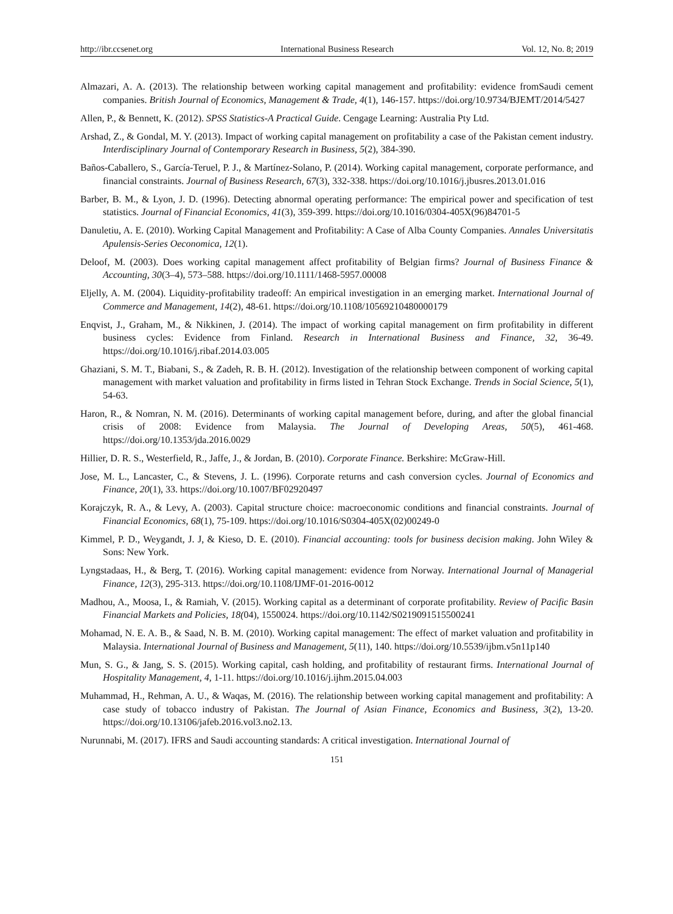http://ibr.ccsenet.org International Business Research Vol. 12, No. 8; 2019
Almazari, A. A. (2013). The relationship between working capital management and profitability: evidence fromSaudi cement companies. British Journal of Economics, Management & Trade, 4(1), 146-157. https://doi.org/10.9734/BJEMT/2014/5427
Allen, P., & Bennett, K. (2012). SPSS Statistics-A Practical Guide. Cengage Learning: Australia Pty Ltd.
Arshad, Z., & Gondal, M. Y. (2013). Impact of working capital management on profitability a case of the Pakistan cement industry. Interdisciplinary Journal of Contemporary Research in Business, 5(2), 384-390.
Baños-Caballero, S., García-Teruel, P. J., & Martínez-Solano, P. (2014). Working capital management, corporate performance, and financial constraints. Journal of Business Research, 67(3), 332-338. https://doi.org/10.1016/j.jbusres.2013.01.016
Barber, B. M., & Lyon, J. D. (1996). Detecting abnormal operating performance: The empirical power and specification of test statistics. Journal of Financial Economics, 41(3), 359-399. https://doi.org/10.1016/0304-405X(96)84701-5
Danuletiu, A. E. (2010). Working Capital Management and Profitability: A Case of Alba County Companies. Annales Universitatis Apulensis-Series Oeconomica, 12(1).
Deloof, M. (2003). Does working capital management affect profitability of Belgian firms? Journal of Business Finance & Accounting, 30(3–4), 573–588. https://doi.org/10.1111/1468-5957.00008
Eljelly, A. M. (2004). Liquidity-profitability tradeoff: An empirical investigation in an emerging market. International Journal of Commerce and Management, 14(2), 48-61. https://doi.org/10.1108/10569210480000179
Enqvist, J., Graham, M., & Nikkinen, J. (2014). The impact of working capital management on firm profitability in different business cycles: Evidence from Finland. Research in International Business and Finance, 32, 36-49. https://doi.org/10.1016/j.ribaf.2014.03.005
Ghaziani, S. M. T., Biabani, S., & Zadeh, R. B. H. (2012). Investigation of the relationship between component of working capital management with market valuation and profitability in firms listed in Tehran Stock Exchange. Trends in Social Science, 5(1), 54-63.
Haron, R., & Nomran, N. M. (2016). Determinants of working capital management before, during, and after the global financial crisis of 2008: Evidence from Malaysia. The Journal of Developing Areas, 50(5), 461-468. https://doi.org/10.1353/jda.2016.0029
Hillier, D. R. S., Westerfield, R., Jaffe, J., & Jordan, B. (2010). Corporate Finance. Berkshire: McGraw-Hill.
Jose, M. L., Lancaster, C., & Stevens, J. L. (1996). Corporate returns and cash conversion cycles. Journal of Economics and Finance, 20(1), 33. https://doi.org/10.1007/BF02920497
Korajczyk, R. A., & Levy, A. (2003). Capital structure choice: macroeconomic conditions and financial constraints. Journal of Financial Economics, 68(1), 75-109. https://doi.org/10.1016/S0304-405X(02)00249-0
Kimmel, P. D., Weygandt, J. J, & Kieso, D. E. (2010). Financial accounting: tools for business decision making. John Wiley & Sons: New York.
Lyngstadaas, H., & Berg, T. (2016). Working capital management: evidence from Norway. International Journal of Managerial Finance, 12(3), 295-313. https://doi.org/10.1108/IJMF-01-2016-0012
Madhou, A., Moosa, I., & Ramiah, V. (2015). Working capital as a determinant of corporate profitability. Review of Pacific Basin Financial Markets and Policies, 18(04), 1550024. https://doi.org/10.1142/S0219091515500241
Mohamad, N. E. A. B., & Saad, N. B. M. (2010). Working capital management: The effect of market valuation and profitability in Malaysia. International Journal of Business and Management, 5(11), 140. https://doi.org/10.5539/ijbm.v5n11p140
Mun, S. G., & Jang, S. S. (2015). Working capital, cash holding, and profitability of restaurant firms. International Journal of Hospitality Management, 4, 1-11. https://doi.org/10.1016/j.ijhm.2015.04.003
Muhammad, H., Rehman, A. U., & Waqas, M. (2016). The relationship between working capital management and profitability: A case study of tobacco industry of Pakistan. The Journal of Asian Finance, Economics and Business, 3(2), 13-20. https://doi.org/10.13106/jafeb.2016.vol3.no2.13.
Nurunnabi, M. (2017). IFRS and Saudi accounting standards: A critical investigation. International Journal of
151